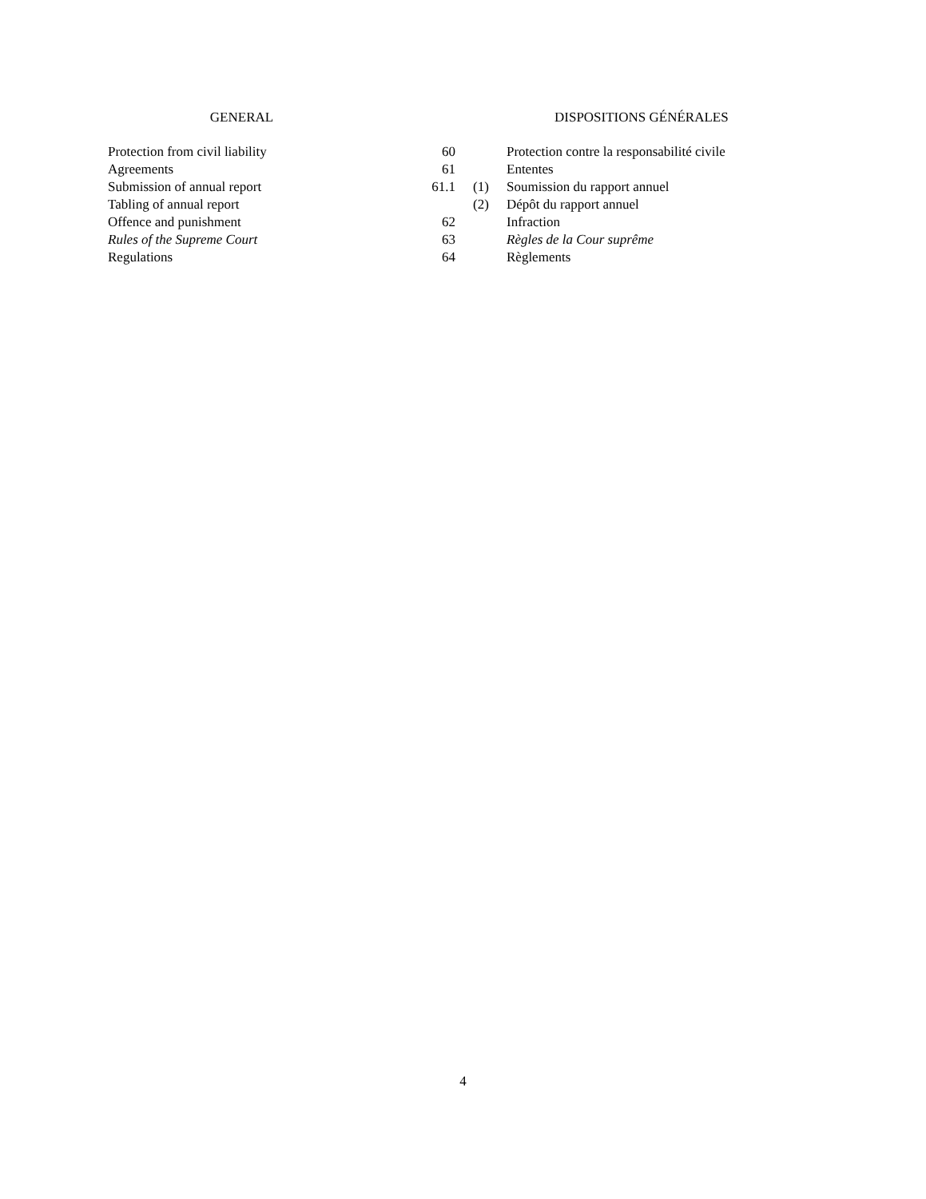| GENERAL | | | | DISPOSITIONS GÉNÉRALES |
| --- | --- | --- | --- | --- |
| Protection from civil liability | | 60 | | Protection contre la responsabilité civile |
| Agreements | | 61 | | Ententes |
| Submission of annual report | | 61.1 | (1) | Soumission du rapport annuel |
| Tabling of annual report | | | (2) | Dépôt du rapport annuel |
| Offence and punishment | | 62 | | Infraction |
| Rules of the Supreme Court | | 63 | | Règles de la Cour suprême |
| Regulations | | 64 | | Règlements |
4